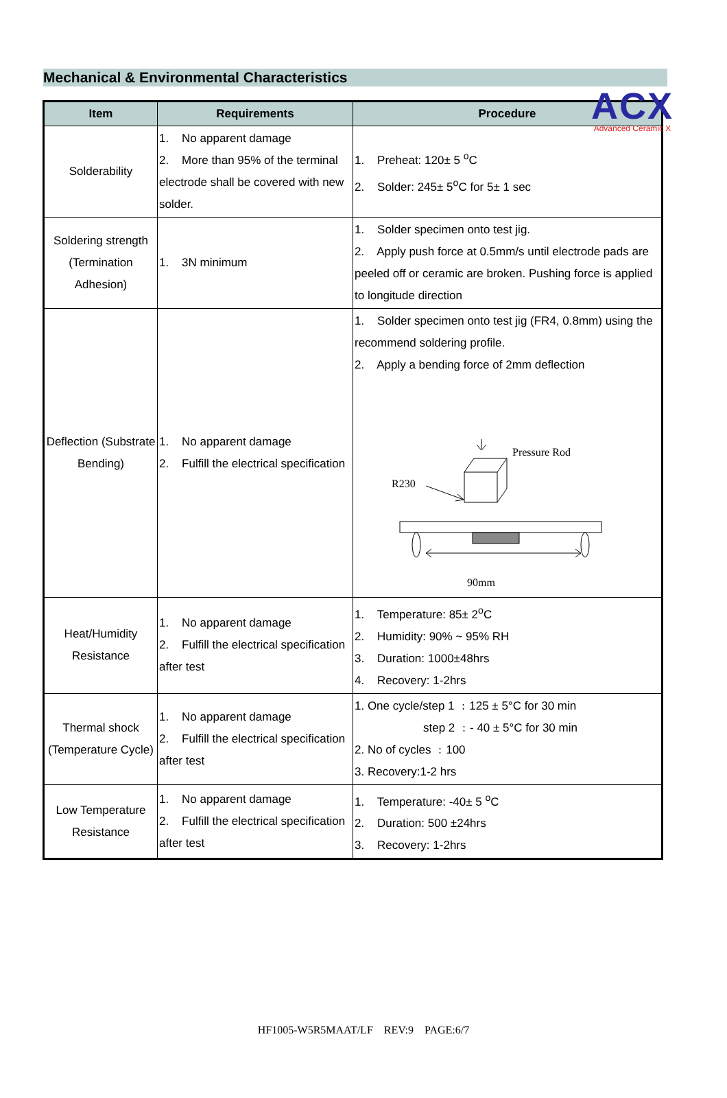ACX
Advanced Ceramic X
Mechanical & Environmental Characteristics
| Item | Requirements | Procedure |
| --- | --- | --- |
| Solderability | 1. No apparent damage 2. More than 95% of the terminal electrode shall be covered with new solder. | 1. Preheat: 120± 5 <sup>o</sup>C 2. Solder: 245± 5<sup>o</sup>C for 5± 1 sec |
| Soldering strength (Termination Adhesion) | 1. 3N minimum | 1. Solder specimen onto test jig. 2. Apply push force at 0.5mm/s until electrode pads are peeled off or ceramic are broken. Pushing force is applied to longitude direction |
| Deflection (Substrate Bending) | 1. No apparent damage 2. Fulfill the electrical specification | 1. Solder specimen onto test jig (FR4, 0.8mm) using the recommend soldering profile. 2. Apply a bending force of 2mm deflection Pressure Rod R230 90mm |
| Heat/Humidity Resistance | 1. No apparent damage 2. Fulfill the electrical specification after test | 1. Temperature: 85± 2<sup>o</sup>C 2. Humidity: 90% ~ 95% RH 3. Duration: 1000±48hrs 4. Recovery: 1-2hrs |
| Thermal shock (Temperature Cycle) | 1. No apparent damage 2. Fulfill the electrical specification after test | 1. One cycle/step 1 ﹕125 ± 5°C for 30 min step 2 ﹕- 40 ± 5°C for 30 min 2. No of cycles ﹕100 3. Recovery:1-2 hrs |
| Low Temperature Resistance | 1. No apparent damage 2. Fulfill the electrical specification after test | 1. Temperature: -40± 5 <sup>o</sup>C 2. Duration: 500 ±24hrs 3. Recovery: 1-2hrs |
HF1005-W5R5MAAT/LF REV:9 PAGE:6/7